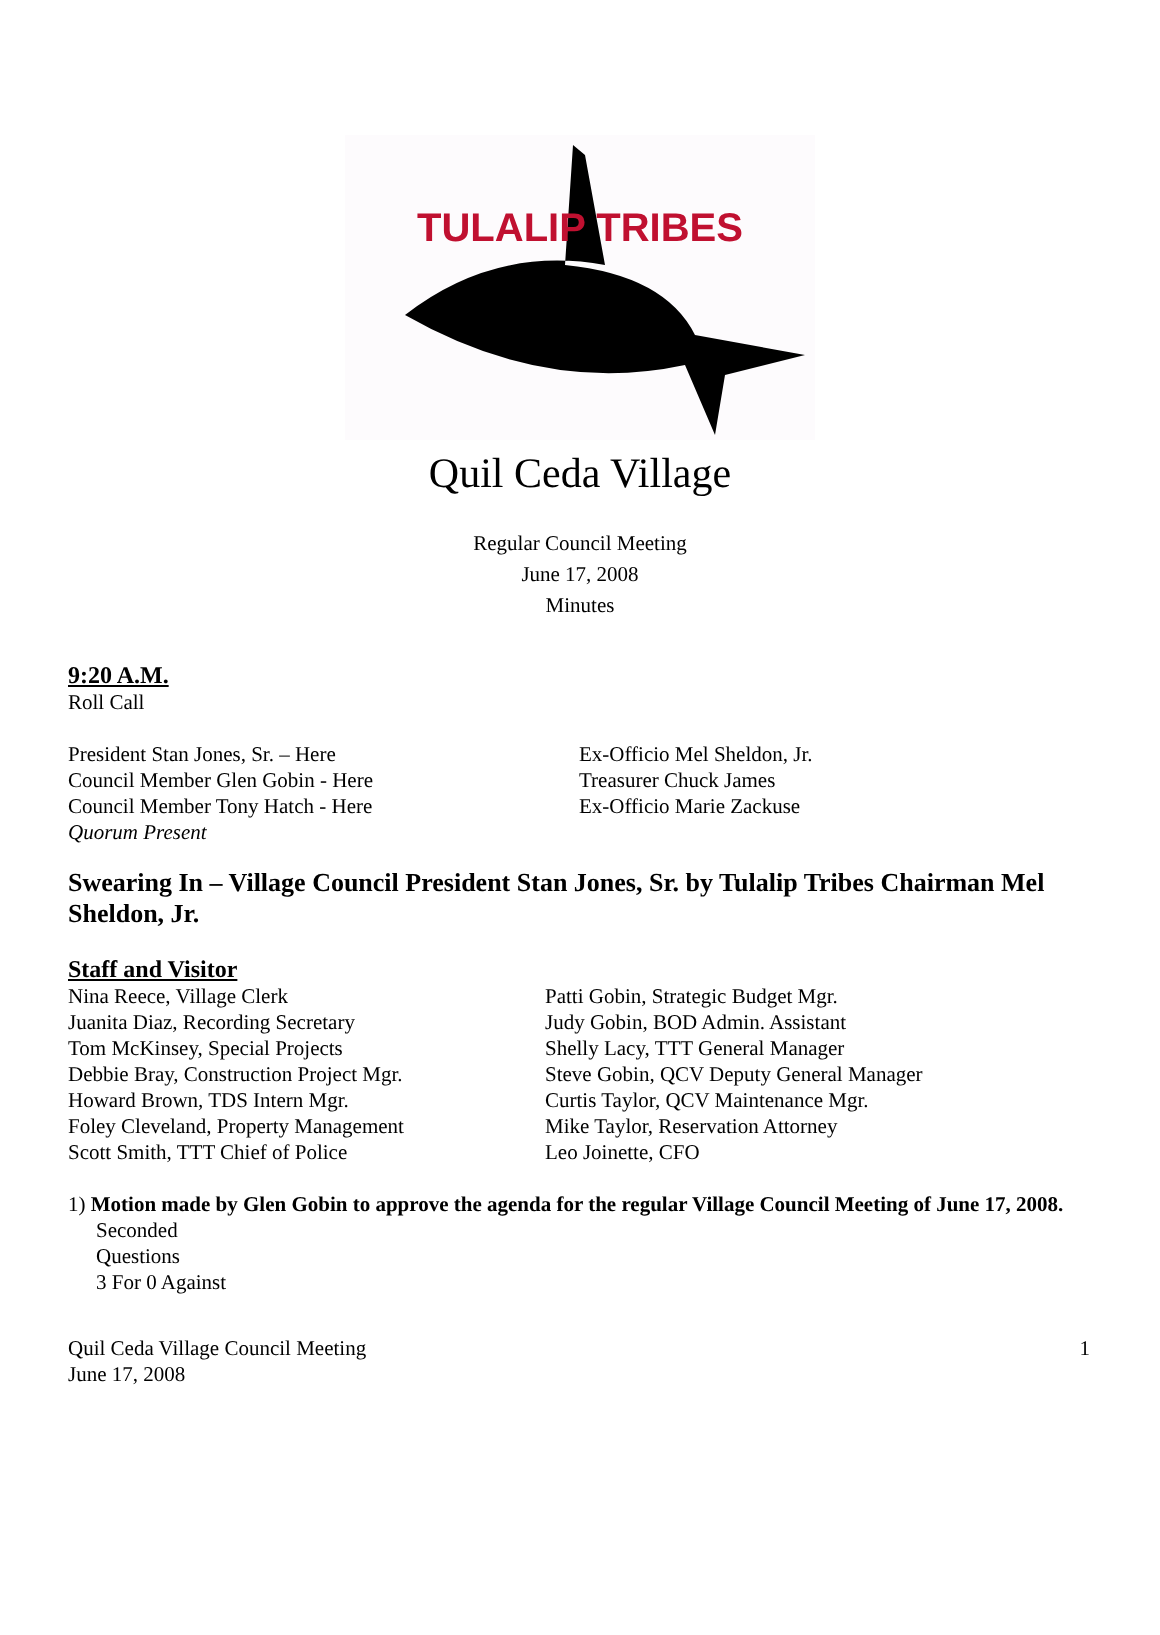TULALIP TRIBES
Quil Ceda Village
Regular Council Meeting
June 17, 2008
Minutes
9:20 A.M.
Roll Call
President Stan Jones, Sr. – Here
Council Member Glen Gobin - Here
Council Member Tony Hatch - Here
Quorum Present
Ex-Officio Mel Sheldon, Jr.
Treasurer Chuck James
Ex-Officio Marie Zackuse
Swearing In – Village Council President Stan Jones, Sr. by Tulalip Tribes Chairman Mel Sheldon, Jr.
Staff and Visitor
Nina Reece, Village Clerk
Juanita Diaz, Recording Secretary
Tom McKinsey, Special Projects
Debbie Bray, Construction Project Mgr.
Howard Brown, TDS Intern Mgr.
Foley Cleveland, Property Management
Scott Smith, TTT Chief of Police
Patti Gobin, Strategic Budget Mgr.
Judy Gobin, BOD Admin. Assistant
Shelly Lacy, TTT General Manager
Steve Gobin, QCV Deputy General Manager
Curtis Taylor, QCV Maintenance Mgr.
Mike Taylor, Reservation Attorney
Leo Joinette, CFO
1) Motion made by Glen Gobin to approve the agenda for the regular Village Council Meeting of June 17, 2008.
Seconded
Questions
3 For 0 Against
Quil Ceda Village Council Meeting
June 17, 2008
1